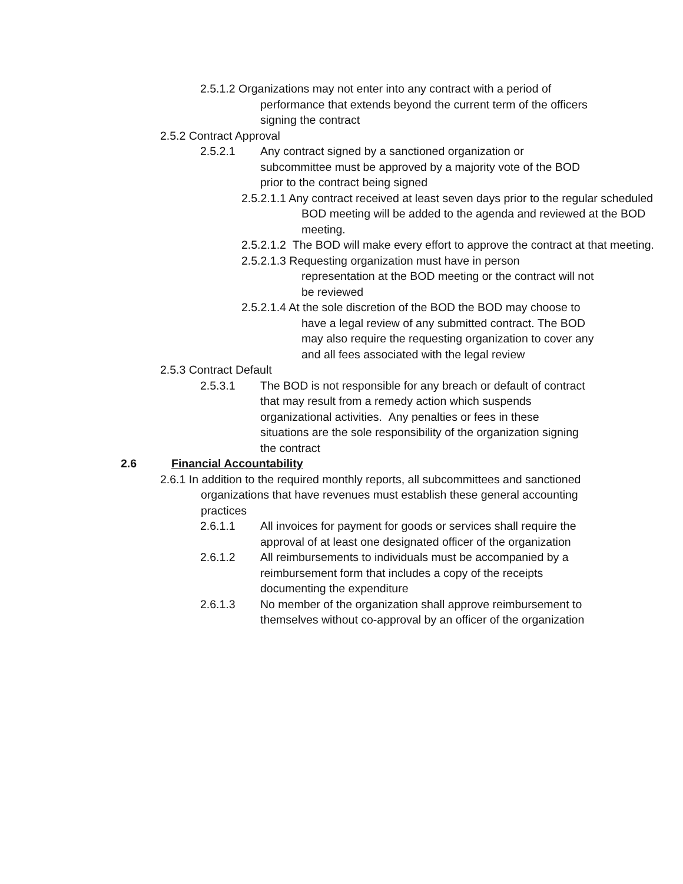2.5.1.2 Organizations may not enter into any contract with a period of performance that extends beyond the current term of the officers signing the contract
2.5.2 Contract Approval
2.5.2.1 Any contract signed by a sanctioned organization or subcommittee must be approved by a majority vote of the BOD prior to the contract being signed
2.5.2.1.1 Any contract received at least seven days prior to the regular scheduled BOD meeting will be added to the agenda and reviewed at the BOD meeting.
2.5.2.1.2 The BOD will make every effort to approve the contract at that meeting.
2.5.2.1.3 Requesting organization must have in person representation at the BOD meeting or the contract will not be reviewed
2.5.2.1.4 At the sole discretion of the BOD the BOD may choose to have a legal review of any submitted contract. The BOD may also require the requesting organization to cover any and all fees associated with the legal review
2.5.3 Contract Default
2.5.3.1 The BOD is not responsible for any breach or default of contract that may result from a remedy action which suspends organizational activities. Any penalties or fees in these situations are the sole responsibility of the organization signing the contract
2.6 Financial Accountability
2.6.1 In addition to the required monthly reports, all subcommittees and sanctioned organizations that have revenues must establish these general accounting practices
2.6.1.1 All invoices for payment for goods or services shall require the approval of at least one designated officer of the organization
2.6.1.2 All reimbursements to individuals must be accompanied by a reimbursement form that includes a copy of the receipts documenting the expenditure
2.6.1.3 No member of the organization shall approve reimbursement to themselves without co-approval by an officer of the organization